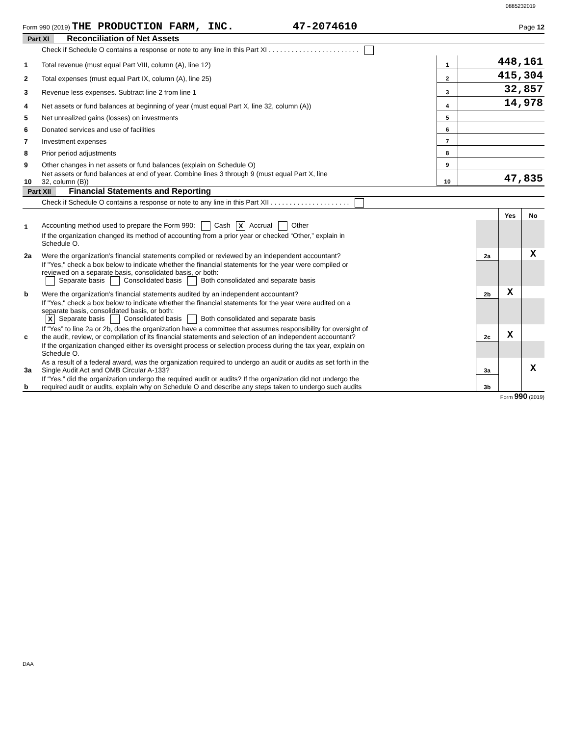0885232019
Form 990 (2019) THE PRODUCTION FARM, INC. 47-2074610 Page 12
Part XI Reconciliation of Net Assets
| | Check if Schedule O contains a response or note to any line in this Part XI . . . . . . . . . . . . . . . . . . . . . . . . | | |
| 1 | Total revenue (must equal Part VIII, column (A), line 12) | 1 | 448,161 |
| 2 | Total expenses (must equal Part IX, column (A), line 25) | 2 | 415,304 |
| 3 | Revenue less expenses. Subtract line 2 from line 1 | 3 | 32,857 |
| 4 | Net assets or fund balances at beginning of year (must equal Part X, line 32, column (A)) | 4 | 14,978 |
| 5 | Net unrealized gains (losses) on investments | 5 | |
| 6 | Donated services and use of facilities | 6 | |
| 7 | Investment expenses | 7 | |
| 8 | Prior period adjustments | 8 | |
| 9 | Other changes in net assets or fund balances (explain on Schedule O) | 9 | |
| 10 | Net assets or fund balances at end of year. Combine lines 3 through 9 (must equal Part X, line 32, column (B)) | 10 | 47,835 |
Part XII Financial Statements and Reporting
| | Check if Schedule O contains a response or note to any line in this Part XII . . . . . . . . . . . . . . . . . . . . . | | | |
| | | | Yes | No |
| 1 | Accounting method used to prepare the Form 990: Cash X Accrual Other | | | |
| | If the organization changed its method of accounting from a prior year or checked “Other,” explain in Schedule O. | | | |
| 2a | Were the organization's financial statements compiled or reviewed by an independent accountant? | 2a | | X |
| | If "Yes," check a box below to indicate whether the financial statements for the year were compiled or reviewed on a separate basis, consolidated basis, or both: Separate basis Consolidated basis Both consolidated and separate basis | | | |
| b | Were the organization's financial statements audited by an independent accountant? | 2b | X | |
| | If "Yes," check a box below to indicate whether the financial statements for the year were audited on a separate basis, consolidated basis, or both: X Separate basis Consolidated basis Both consolidated and separate basis | | | |
| c | If “Yes” to line 2a or 2b, does the organization have a committee that assumes responsibility for oversight of the audit, review, or compilation of its financial statements and selection of an independent accountant? | 2c | X | |
| | If the organization changed either its oversight process or selection process during the tax year, explain on Schedule O. | | | |
| 3a | As a result of a federal award, was the organization required to undergo an audit or audits as set forth in the Single Audit Act and OMB Circular A-133? | 3a | | X |
| b | If “Yes,” did the organization undergo the required audit or audits? If the organization did not undergo the required audit or audits, explain why on Schedule O and describe any steps taken to undergo such audits | 3b | | |
Form 990 (2019)
DAA